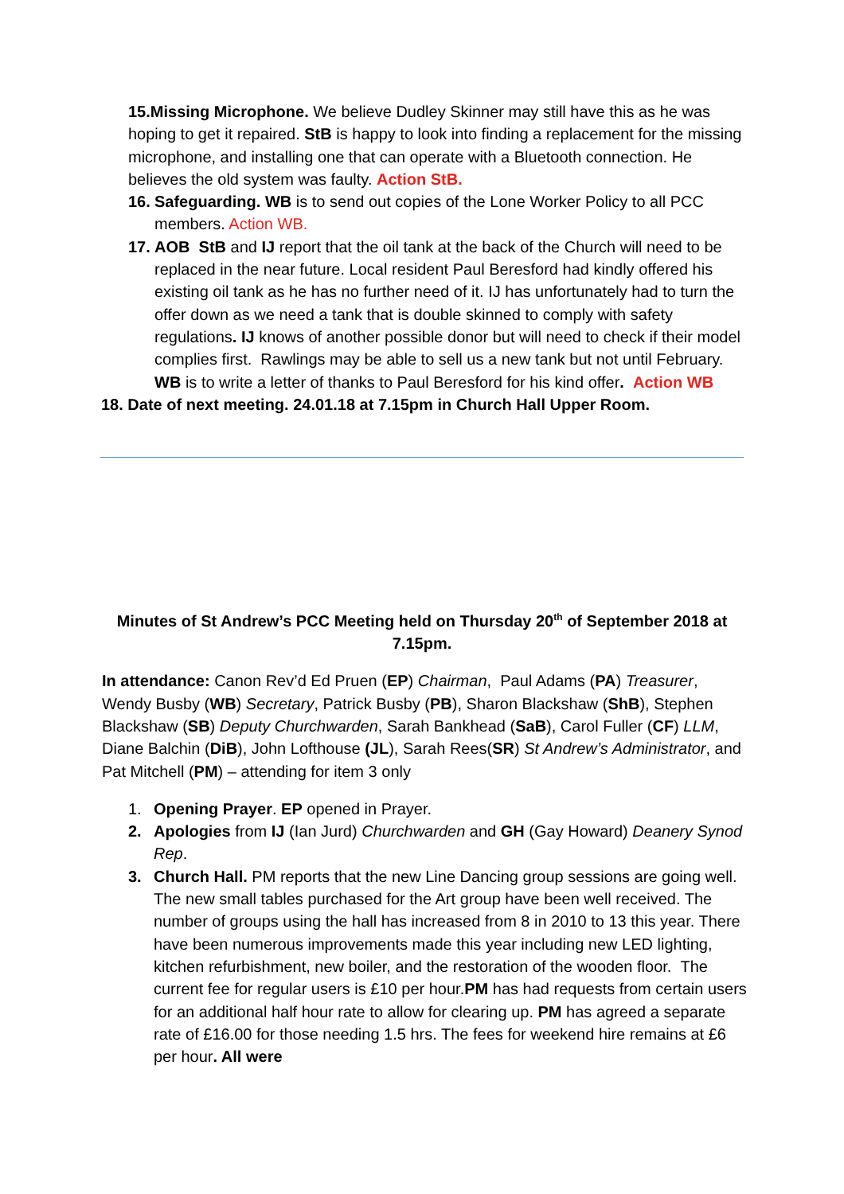15.Missing Microphone. We believe Dudley Skinner may still have this as he was hoping to get it repaired. StB is happy to look into finding a replacement for the missing microphone, and installing one that can operate with a Bluetooth connection. He believes the old system was faulty. Action StB.
16. Safeguarding. WB is to send out copies of the Lone Worker Policy to all PCC members. Action WB.
17. AOB StB and IJ report that the oil tank at the back of the Church will need to be replaced in the near future. Local resident Paul Beresford had kindly offered his existing oil tank as he has no further need of it. IJ has unfortunately had to turn the offer down as we need a tank that is double skinned to comply with safety regulations. IJ knows of another possible donor but will need to check if their model complies first. Rawlings may be able to sell us a new tank but not until February. WB is to write a letter of thanks to Paul Beresford for his kind offer. Action WB
18. Date of next meeting. 24.01.18 at 7.15pm in Church Hall Upper Room.
Minutes of St Andrew’s PCC Meeting held on Thursday 20<sup>th</sup> of September 2018 at 7.15pm.
In attendance: Canon Rev’d Ed Pruen (EP) Chairman, Paul Adams (PA) Treasurer, Wendy Busby (WB) Secretary, Patrick Busby (PB), Sharon Blackshaw (ShB), Stephen Blackshaw (SB) Deputy Churchwarden, Sarah Bankhead (SaB), Carol Fuller (CF) LLM, Diane Balchin (DiB), John Lofthouse (JL), Sarah Rees(SR) St Andrew’s Administrator, and Pat Mitchell (PM) – attending for item 3 only
1. Opening Prayer. EP opened in Prayer.
2. Apologies from IJ (Ian Jurd) Churchwarden and GH (Gay Howard) Deanery Synod Rep.
3. Church Hall. PM reports that the new Line Dancing group sessions are going well. The new small tables purchased for the Art group have been well received. The number of groups using the hall has increased from 8 in 2010 to 13 this year. There have been numerous improvements made this year including new LED lighting, kitchen refurbishment, new boiler, and the restoration of the wooden floor. The current fee for regular users is £10 per hour.PM has had requests from certain users for an additional half hour rate to allow for clearing up. PM has agreed a separate rate of £16.00 for those needing 1.5 hrs. The fees for weekend hire remains at £6 per hour. All were